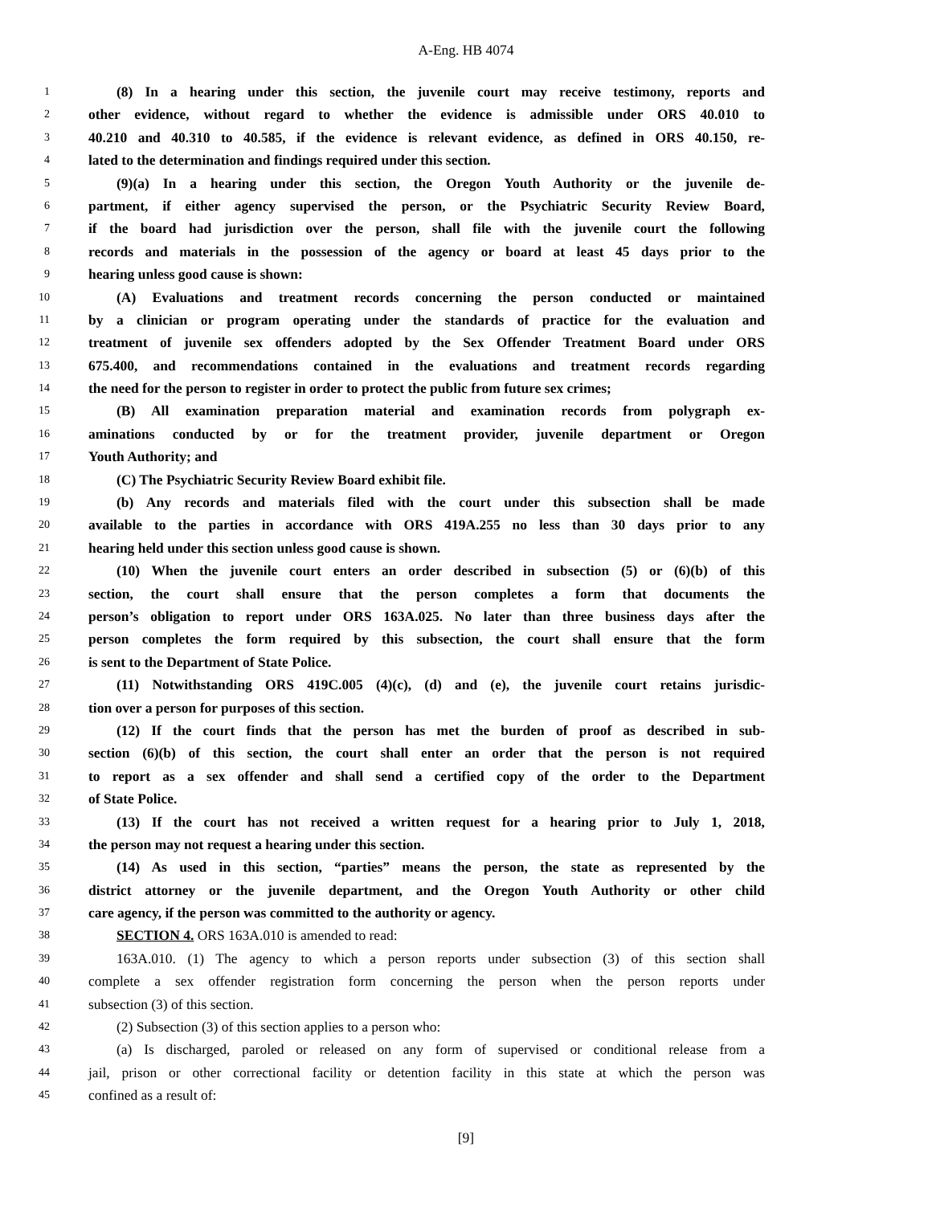A-Eng. HB 4074
1 (8) In a hearing under this section, the juvenile court may receive testimony, reports and
2 other evidence, without regard to whether the evidence is admissible under ORS 40.010 to
3 40.210 and 40.310 to 40.585, if the evidence is relevant evidence, as defined in ORS 40.150, re-
4 lated to the determination and findings required under this section.
5 (9)(a) In a hearing under this section, the Oregon Youth Authority or the juvenile de-
6 partment, if either agency supervised the person, or the Psychiatric Security Review Board,
7 if the board had jurisdiction over the person, shall file with the juvenile court the following
8 records and materials in the possession of the agency or board at least 45 days prior to the
9 hearing unless good cause is shown:
10 (A) Evaluations and treatment records concerning the person conducted or maintained
11 by a clinician or program operating under the standards of practice for the evaluation and
12 treatment of juvenile sex offenders adopted by the Sex Offender Treatment Board under ORS
13 675.400, and recommendations contained in the evaluations and treatment records regarding
14 the need for the person to register in order to protect the public from future sex crimes;
15 (B) All examination preparation material and examination records from polygraph ex-
16 aminations conducted by or for the treatment provider, juvenile department or Oregon
17 Youth Authority; and
18 (C) The Psychiatric Security Review Board exhibit file.
19 (b) Any records and materials filed with the court under this subsection shall be made
20 available to the parties in accordance with ORS 419A.255 no less than 30 days prior to any
21 hearing held under this section unless good cause is shown.
22 (10) When the juvenile court enters an order described in subsection (5) or (6)(b) of this
23 section, the court shall ensure that the person completes a form that documents the
24 person’s obligation to report under ORS 163A.025. No later than three business days after the
25 person completes the form required by this subsection, the court shall ensure that the form
26 is sent to the Department of State Police.
27 (11) Notwithstanding ORS 419C.005 (4)(c), (d) and (e), the juvenile court retains jurisdic-
28 tion over a person for purposes of this section.
29 (12) If the court finds that the person has met the burden of proof as described in sub-
30 section (6)(b) of this section, the court shall enter an order that the person is not required
31 to report as a sex offender and shall send a certified copy of the order to the Department
32 of State Police.
33 (13) If the court has not received a written request for a hearing prior to July 1, 2018,
34 the person may not request a hearing under this section.
35 (14) As used in this section, “parties” means the person, the state as represented by the
36 district attorney or the juvenile department, and the Oregon Youth Authority or other child
37 care agency, if the person was committed to the authority or agency.
38 SECTION 4. ORS 163A.010 is amended to read:
39 163A.010. (1) The agency to which a person reports under subsection (3) of this section shall
40 complete a sex offender registration form concerning the person when the person reports under
41 subsection (3) of this section.
42 (2) Subsection (3) of this section applies to a person who:
43 (a) Is discharged, paroled or released on any form of supervised or conditional release from a
44 jail, prison or other correctional facility or detention facility in this state at which the person was
45 confined as a result of:
[9]